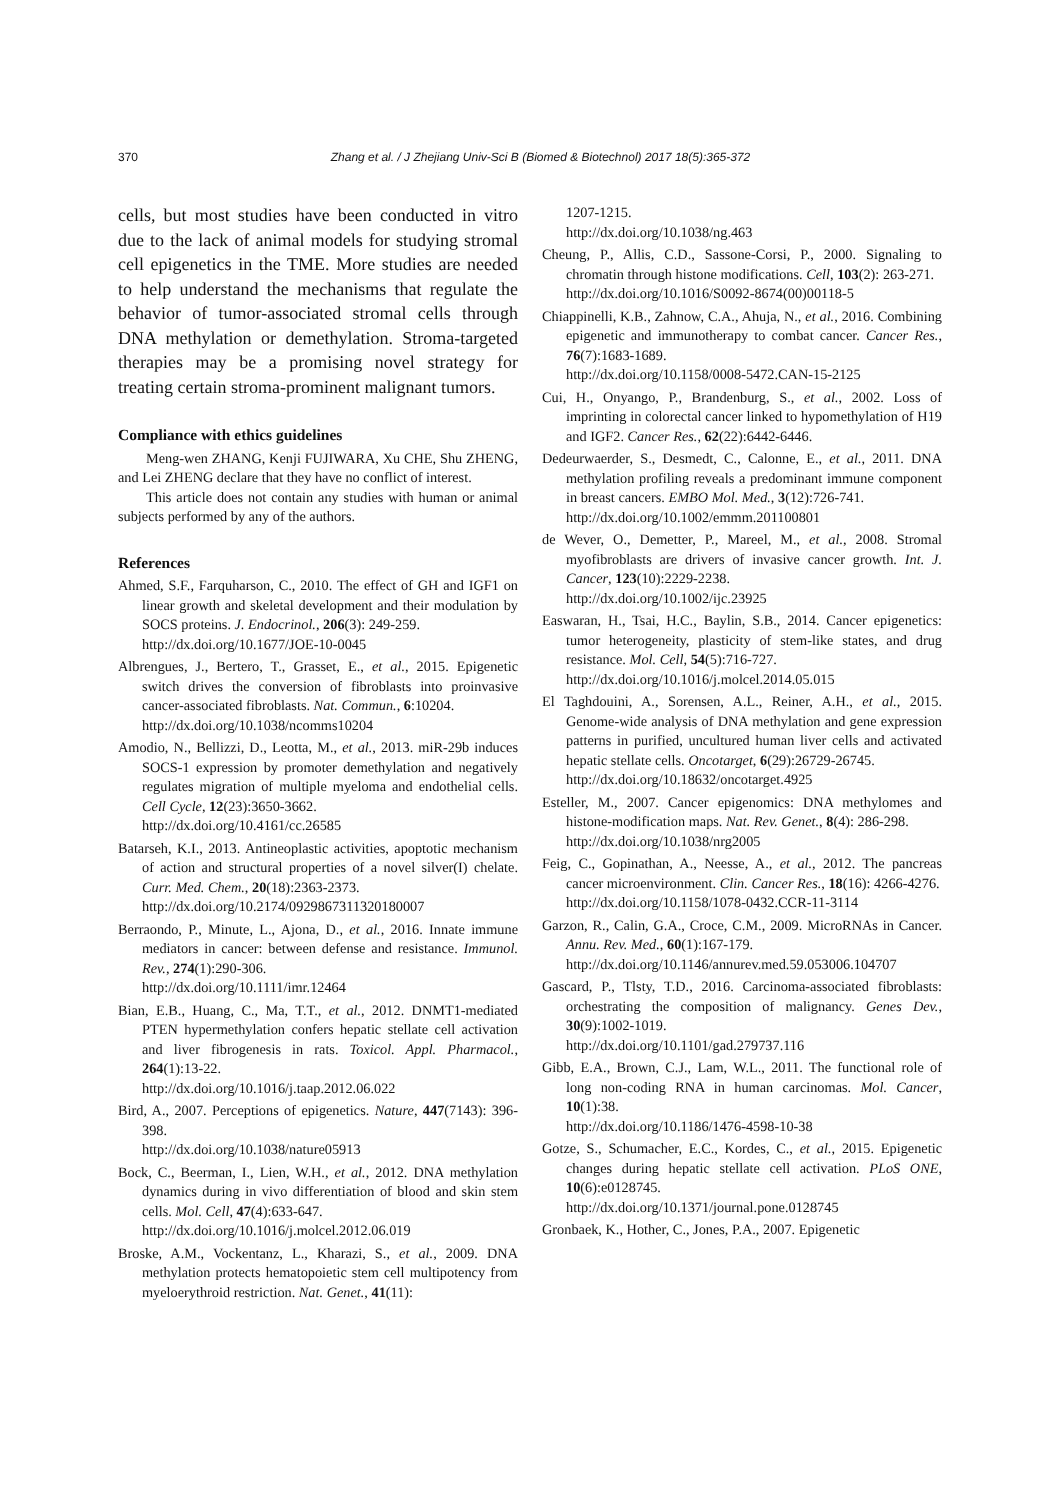370 Zhang et al. / J Zhejiang Univ-Sci B (Biomed & Biotechnol) 2017 18(5):365-372
cells, but most studies have been conducted in vitro due to the lack of animal models for studying stromal cell epigenetics in the TME. More studies are needed to help understand the mechanisms that regulate the behavior of tumor-associated stromal cells through DNA methylation or demethylation. Stroma-targeted therapies may be a promising novel strategy for treating certain stroma-prominent malignant tumors.
Compliance with ethics guidelines
Meng-wen ZHANG, Kenji FUJIWARA, Xu CHE, Shu ZHENG, and Lei ZHENG declare that they have no conflict of interest.
This article does not contain any studies with human or animal subjects performed by any of the authors.
References
Ahmed, S.F., Farquharson, C., 2010. The effect of GH and IGF1 on linear growth and skeletal development and their modulation by SOCS proteins. J. Endocrinol., 206(3): 249-259.
http://dx.doi.org/10.1677/JOE-10-0045
Albrengues, J., Bertero, T., Grasset, E., et al., 2015. Epigenetic switch drives the conversion of fibroblasts into proinvasive cancer-associated fibroblasts. Nat. Commun., 6:10204.
http://dx.doi.org/10.1038/ncomms10204
Amodio, N., Bellizzi, D., Leotta, M., et al., 2013. miR-29b induces SOCS-1 expression by promoter demethylation and negatively regulates migration of multiple myeloma and endothelial cells. Cell Cycle, 12(23):3650-3662.
http://dx.doi.org/10.4161/cc.26585
Batarseh, K.I., 2013. Antineoplastic activities, apoptotic mechanism of action and structural properties of a novel silver(I) chelate. Curr. Med. Chem., 20(18):2363-2373.
http://dx.doi.org/10.2174/0929867311320180007
Berraondo, P., Minute, L., Ajona, D., et al., 2016. Innate immune mediators in cancer: between defense and resistance. Immunol. Rev., 274(1):290-306.
http://dx.doi.org/10.1111/imr.12464
Bian, E.B., Huang, C., Ma, T.T., et al., 2012. DNMT1-mediated PTEN hypermethylation confers hepatic stellate cell activation and liver fibrogenesis in rats. Toxicol. Appl. Pharmacol., 264(1):13-22.
http://dx.doi.org/10.1016/j.taap.2012.06.022
Bird, A., 2007. Perceptions of epigenetics. Nature, 447(7143): 396-398.
http://dx.doi.org/10.1038/nature05913
Bock, C., Beerman, I., Lien, W.H., et al., 2012. DNA methylation dynamics during in vivo differentiation of blood and skin stem cells. Mol. Cell, 47(4):633-647.
http://dx.doi.org/10.1016/j.molcel.2012.06.019
Broske, A.M., Vockentanz, L., Kharazi, S., et al., 2009. DNA methylation protects hematopoietic stem cell multipotency from myeloerythroid restriction. Nat. Genet., 41(11):
1207-1215.
http://dx.doi.org/10.1038/ng.463
Cheung, P., Allis, C.D., Sassone-Corsi, P., 2000. Signaling to chromatin through histone modifications. Cell, 103(2): 263-271.
http://dx.doi.org/10.1016/S0092-8674(00)00118-5
Chiappinelli, K.B., Zahnow, C.A., Ahuja, N., et al., 2016. Combining epigenetic and immunotherapy to combat cancer. Cancer Res., 76(7):1683-1689.
http://dx.doi.org/10.1158/0008-5472.CAN-15-2125
Cui, H., Onyango, P., Brandenburg, S., et al., 2002. Loss of imprinting in colorectal cancer linked to hypomethylation of H19 and IGF2. Cancer Res., 62(22):6442-6446.
Dedeurwaerder, S., Desmedt, C., Calonne, E., et al., 2011. DNA methylation profiling reveals a predominant immune component in breast cancers. EMBO Mol. Med., 3(12):726-741.
http://dx.doi.org/10.1002/emmm.201100801
de Wever, O., Demetter, P., Mareel, M., et al., 2008. Stromal myofibroblasts are drivers of invasive cancer growth. Int. J. Cancer, 123(10):2229-2238.
http://dx.doi.org/10.1002/ijc.23925
Easwaran, H., Tsai, H.C., Baylin, S.B., 2014. Cancer epigenetics: tumor heterogeneity, plasticity of stem-like states, and drug resistance. Mol. Cell, 54(5):716-727.
http://dx.doi.org/10.1016/j.molcel.2014.05.015
El Taghdouini, A., Sorensen, A.L., Reiner, A.H., et al., 2015. Genome-wide analysis of DNA methylation and gene expression patterns in purified, uncultured human liver cells and activated hepatic stellate cells. Oncotarget, 6(29):26729-26745.
http://dx.doi.org/10.18632/oncotarget.4925
Esteller, M., 2007. Cancer epigenomics: DNA methylomes and histone-modification maps. Nat. Rev. Genet., 8(4): 286-298.
http://dx.doi.org/10.1038/nrg2005
Feig, C., Gopinathan, A., Neesse, A., et al., 2012. The pancreas cancer microenvironment. Clin. Cancer Res., 18(16): 4266-4276.
http://dx.doi.org/10.1158/1078-0432.CCR-11-3114
Garzon, R., Calin, G.A., Croce, C.M., 2009. MicroRNAs in Cancer. Annu. Rev. Med., 60(1):167-179.
http://dx.doi.org/10.1146/annurev.med.59.053006.104707
Gascard, P., Tlsty, T.D., 2016. Carcinoma-associated fibroblasts: orchestrating the composition of malignancy. Genes Dev., 30(9):1002-1019.
http://dx.doi.org/10.1101/gad.279737.116
Gibb, E.A., Brown, C.J., Lam, W.L., 2011. The functional role of long non-coding RNA in human carcinomas. Mol. Cancer, 10(1):38.
http://dx.doi.org/10.1186/1476-4598-10-38
Gotze, S., Schumacher, E.C., Kordes, C., et al., 2015. Epigenetic changes during hepatic stellate cell activation. PLoS ONE, 10(6):e0128745.
http://dx.doi.org/10.1371/journal.pone.0128745
Gronbaek, K., Hother, C., Jones, P.A., 2007. Epigenetic